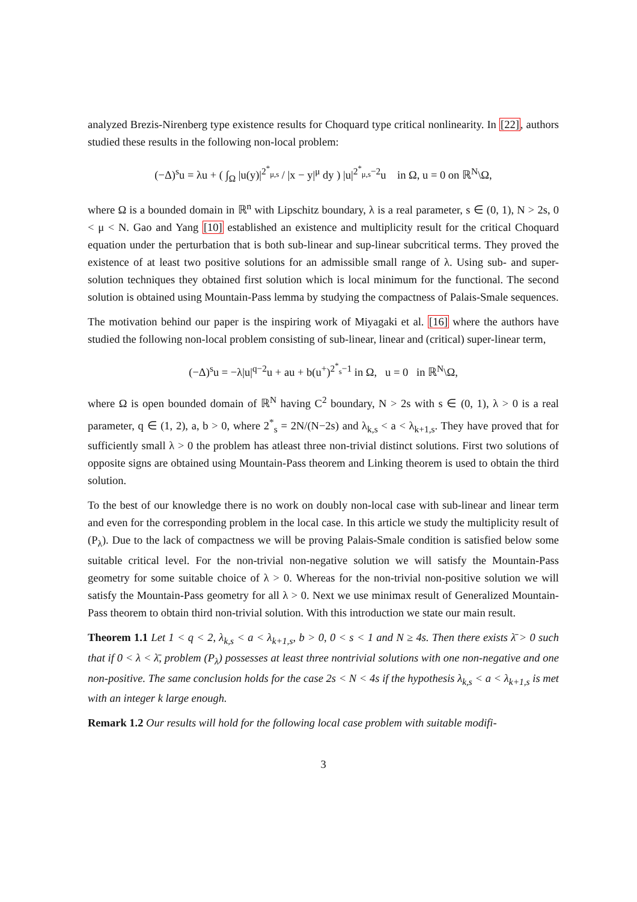analyzed Brezis-Nirenberg type existence results for Choquard type critical nonlinearity. In [22], authors studied these results in the following non-local problem:
(−Δ)<sup>s</sup>u = λu + ( ∫<sub>Ω</sub> |u(y)|<sup>2<sup>*</sup><sub>μ,s</sub></sup> / |x − y|<sup>μ</sup> dy ) |u|<sup>2<sup>*</sup><sub>μ,s</sub>−2</sup>u in Ω, u = 0 on ℝ<sup>N</sup>\Ω,
where Ω is a bounded domain in ℝ<sup>n</sup> with Lipschitz boundary, λ is a real parameter, s ∈ (0, 1), N > 2s, 0 < μ < N. Gao and Yang [10] established an existence and multiplicity result for the critical Choquard equation under the perturbation that is both sub-linear and sup-linear subcritical terms. They proved the existence of at least two positive solutions for an admissible small range of λ. Using sub- and super-solution techniques they obtained first solution which is local minimum for the functional. The second solution is obtained using Mountain-Pass lemma by studying the compactness of Palais-Smale sequences.
The motivation behind our paper is the inspiring work of Miyagaki et al. [16] where the authors have studied the following non-local problem consisting of sub-linear, linear and (critical) super-linear term,
(−Δ)<sup>s</sup>u = −λ|u|<sup>q−2</sup>u + au + b(u<sup>+</sup>)<sup>2<sup>*</sup><sub>s</sub>−1</sup> in Ω, u = 0 in ℝ<sup>N</sup>\Ω,
where Ω is open bounded domain of ℝ<sup>N</sup> having C<sup>2</sup> boundary, N > 2s with s ∈ (0, 1), λ > 0 is a real parameter, q ∈ (1, 2), a, b > 0, where 2<sup>*</sup><sub>s</sub> = 2N/(N−2s) and λ<sub>k,s</sub> < a < λ<sub>k+1,s</sub>. They have proved that for sufficiently small λ > 0 the problem has atleast three non-trivial distinct solutions. First two solutions of opposite signs are obtained using Mountain-Pass theorem and Linking theorem is used to obtain the third solution.
To the best of our knowledge there is no work on doubly non-local case with sub-linear and linear term and even for the corresponding problem in the local case. In this article we study the multiplicity result of (P<sub>λ</sub>). Due to the lack of compactness we will be proving Palais-Smale condition is satisfied below some suitable critical level. For the non-trivial non-negative solution we will satisfy the Mountain-Pass geometry for some suitable choice of λ > 0. Whereas for the non-trivial non-positive solution we will satisfy the Mountain-Pass geometry for all λ > 0. Next we use minimax result of Generalized Mountain-Pass theorem to obtain third non-trivial solution. With this introduction we state our main result.
Theorem 1.1 Let 1 < q < 2, λ<sub>k,s</sub> < a < λ<sub>k+1,s</sub>, b > 0, 0 < s < 1 and N ≥ 4s. Then there exists λ̄ > 0 such that if 0 < λ < λ̄, problem (P<sub>λ</sub>) possesses at least three nontrivial solutions with one non-negative and one non-positive. The same conclusion holds for the case 2s < N < 4s if the hypothesis λ<sub>k,s</sub> < a < λ<sub>k+1,s</sub> is met with an integer k large enough.
Remark 1.2 Our results will hold for the following local case problem with suitable modifi-
3